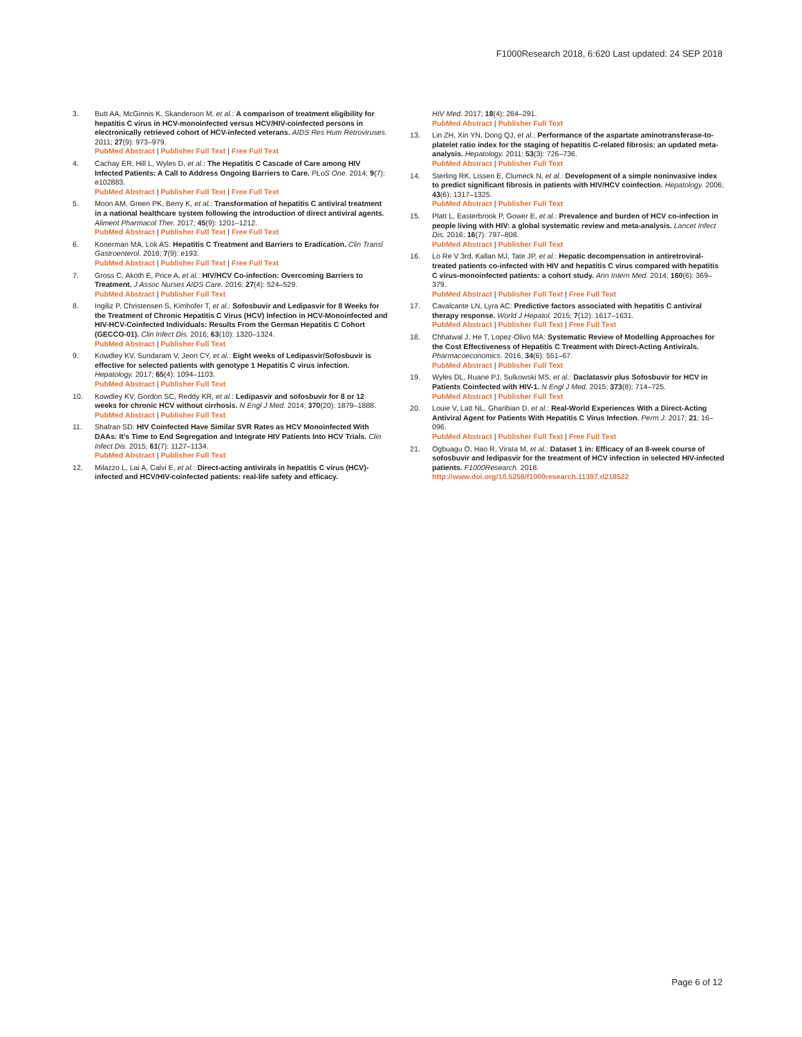F1000Research 2018, 6:620 Last updated: 24 SEP 2018
3. Butt AA, McGinnis K, Skanderson M, et al.: A comparison of treatment eligibility for hepatitis C virus in HCV-monoinfected versus HCV/HIV-coinfected persons in electronically retrieved cohort of HCV-infected veterans. AIDS Res Hum Retroviruses. 2011; 27(9): 973–979.
PubMed Abstract | Publisher Full Text | Free Full Text
4. Cachay ER, Hill L, Wyles D, et al.: The Hepatitis C Cascade of Care among HIV Infected Patients: A Call to Address Ongoing Barriers to Care. PLoS One. 2014; 9(7): e102883.
PubMed Abstract | Publisher Full Text | Free Full Text
5. Moon AM, Green PK, Berry K, et al.: Transformation of hepatitis C antiviral treatment in a national healthcare system following the introduction of direct antiviral agents. Aliment Pharmacol Ther. 2017; 45(9): 1201–1212.
PubMed Abstract | Publisher Full Text | Free Full Text
6. Konerman MA, Lok AS: Hepatitis C Treatment and Barriers to Eradication. Clin Transl Gastroenterol. 2016; 7(9): e193.
PubMed Abstract | Publisher Full Text | Free Full Text
7. Gross C, Akoth E, Price A, et al.: HIV/HCV Co-infection: Overcoming Barriers to Treatment. J Assoc Nurses AIDS Care. 2016; 27(4): 524–529.
PubMed Abstract | Publisher Full Text
8. Ingiliz P, Christensen S, Kimhofer T, et al.: Sofosbuvir and Ledipasvir for 8 Weeks for the Treatment of Chronic Hepatitis C Virus (HCV) Infection in HCV-Monoinfected and HIV-HCV-Coinfected Individuals: Results From the German Hepatitis C Cohort (GECCO-01). Clin Infect Dis. 2016; 63(10): 1320–1324.
PubMed Abstract | Publisher Full Text
9. Kowdley KV, Sundaram V, Jeon CY, et al.: Eight weeks of Ledipasvir/Sofosbuvir is effective for selected patients with genotype 1 Hepatitis C virus infection. Hepatology. 2017; 65(4): 1094–1103.
PubMed Abstract | Publisher Full Text
10. Kowdley KV, Gordon SC, Reddy KR, et al.: Ledipasvir and sofosbuvir for 8 or 12 weeks for chronic HCV without cirrhosis. N Engl J Med. 2014; 370(20): 1879–1888.
PubMed Abstract | Publisher Full Text
11. Shafran SD: HIV Coinfected Have Similar SVR Rates as HCV Monoinfected With DAAs: It’s Time to End Segregation and Integrate HIV Patients Into HCV Trials. Clin Infect Dis. 2015; 61(7): 1127–1134.
PubMed Abstract | Publisher Full Text
12. Milazzo L, Lai A, Calvi E, et al.: Direct-acting antivirals in hepatitis C virus (HCV)-infected and HCV/HIV-coinfected patients: real-life safety and efficacy.
HIV Med. 2017; 18(4): 284–291.
PubMed Abstract | Publisher Full Text
13. Lin ZH, Xin YN, Dong QJ, et al.: Performance of the aspartate aminotransferase-to-platelet ratio index for the staging of hepatitis C-related fibrosis: an updated meta-analysis. Hepatology. 2011; 53(3): 726–736.
PubMed Abstract | Publisher Full Text
14. Sterling RK, Lissen E, Clumeck N, et al.: Development of a simple noninvasive index to predict significant fibrosis in patients with HIV/HCV coinfection. Hepatology. 2006; 43(6): 1317–1325.
PubMed Abstract | Publisher Full Text
15. Platt L, Easterbrook P, Gower E, et al.: Prevalence and burden of HCV co-infection in people living with HIV: a global systematic review and meta-analysis. Lancet Infect Dis. 2016; 16(7): 797–808.
PubMed Abstract | Publisher Full Text
16. Lo Re V 3rd, Kallan MJ, Tate JP, et al.: Hepatic decompensation in antiretroviral-treated patients co-infected with HIV and hepatitis C virus compared with hepatitis C virus-monoinfected patients: a cohort study. Ann Intern Med. 2014; 160(6): 369–379.
PubMed Abstract | Publisher Full Text | Free Full Text
17. Cavalcante LN, Lyra AC: Predictive factors associated with hepatitis C antiviral therapy response. World J Hepatol. 2015; 7(12): 1617–1631.
PubMed Abstract | Publisher Full Text | Free Full Text
18. Chhatwal J, He T, Lopez-Olivo MA: Systematic Review of Modelling Approaches for the Cost Effectiveness of Hepatitis C Treatment with Direct-Acting Antivirals. Pharmacoeconomics. 2016; 34(6): 551–67.
PubMed Abstract | Publisher Full Text
19. Wyles DL, Ruane PJ, Sulkowski MS, et al.: Daclatasvir plus Sofosbuvir for HCV in Patients Coinfected with HIV-1. N Engl J Med. 2015; 373(8): 714–725.
PubMed Abstract | Publisher Full Text
20. Louie V, Latt NL, Gharibian D, et al.: Real-World Experiences With a Direct-Acting Antiviral Agent for Patients With Hepatitis C Virus Infection. Perm J. 2017; 21: 16–096.
PubMed Abstract | Publisher Full Text | Free Full Text
21. Ogbuagu O, Hao R, Virata M, et al.: Dataset 1 in: Efficacy of an 8-week course of sofosbuvir and ledipasvir for the treatment of HCV infection in selected HIV-infected patients. F1000Research. 2018.
http://www.doi.org/10.5256/f1000research.11397.d218522
Page 6 of 12